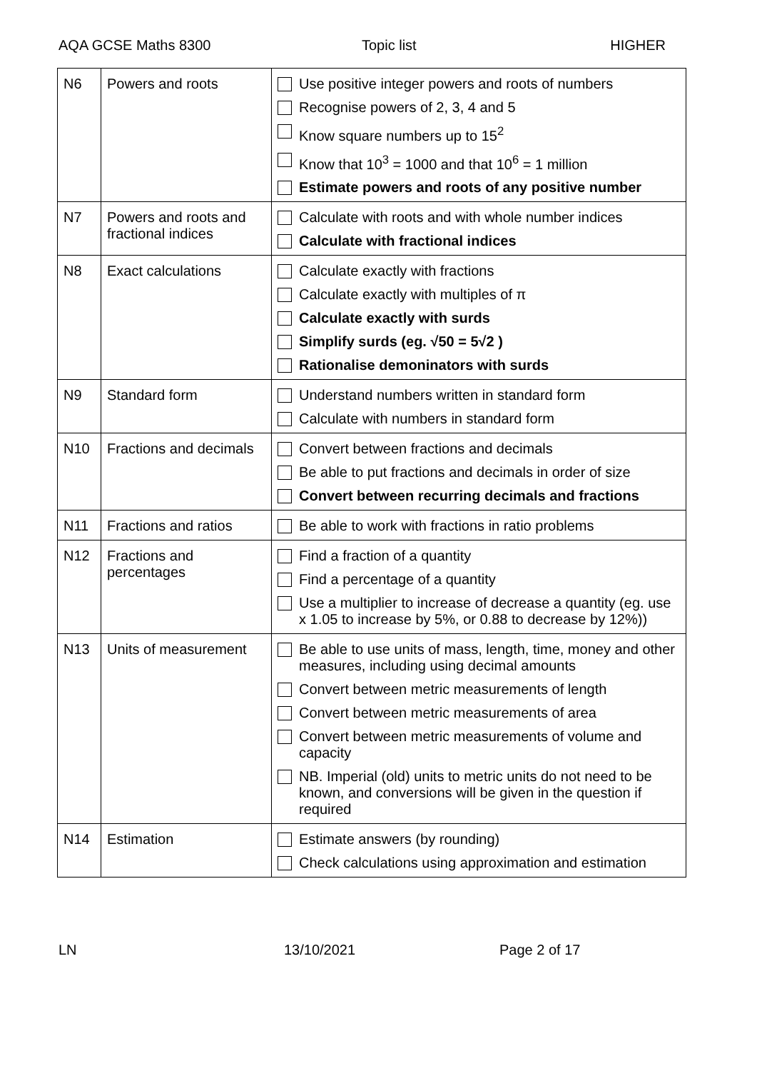AQA GCSE Maths 8300 Topic list HIGHER
| N6 | Powers and roots | Use positive integer powers and roots of numbers Recognise powers of 2, 3, 4 and 5 Know square numbers up to 15<sup>2</sup> Know that 10<sup>3</sup> = 1000 and that 10<sup>6</sup> = 1 million Estimate powers and roots of any positive number |
| N7 | Powers and roots and fractional indices | Calculate with roots and with whole number indices Calculate with fractional indices |
| N8 | Exact calculations | Calculate exactly with fractions Calculate exactly with multiples of π Calculate exactly with surds Simplify surds (eg. √50 = 5√2 ) Rationalise demoninators with surds |
| N9 | Standard form | Understand numbers written in standard form Calculate with numbers in standard form |
| N10 | Fractions and decimals | Convert between fractions and decimals Be able to put fractions and decimals in order of size Convert between recurring decimals and fractions |
| N11 | Fractions and ratios | Be able to work with fractions in ratio problems |
| N12 | Fractions and percentages | Find a fraction of a quantity Find a percentage of a quantity Use a multiplier to increase of decrease a quantity (eg. use x 1.05 to increase by 5%, or 0.88 to decrease by 12%)) |
| N13 | Units of measurement | Be able to use units of mass, length, time, money and other measures, including using decimal amounts Convert between metric measurements of length Convert between metric measurements of area Convert between metric measurements of volume and capacity NB. Imperial (old) units to metric units do not need to be known, and conversions will be given in the question if required |
| N14 | Estimation | Estimate answers (by rounding) Check calculations using approximation and estimation |
LN 13/10/2021 Page 2 of 17